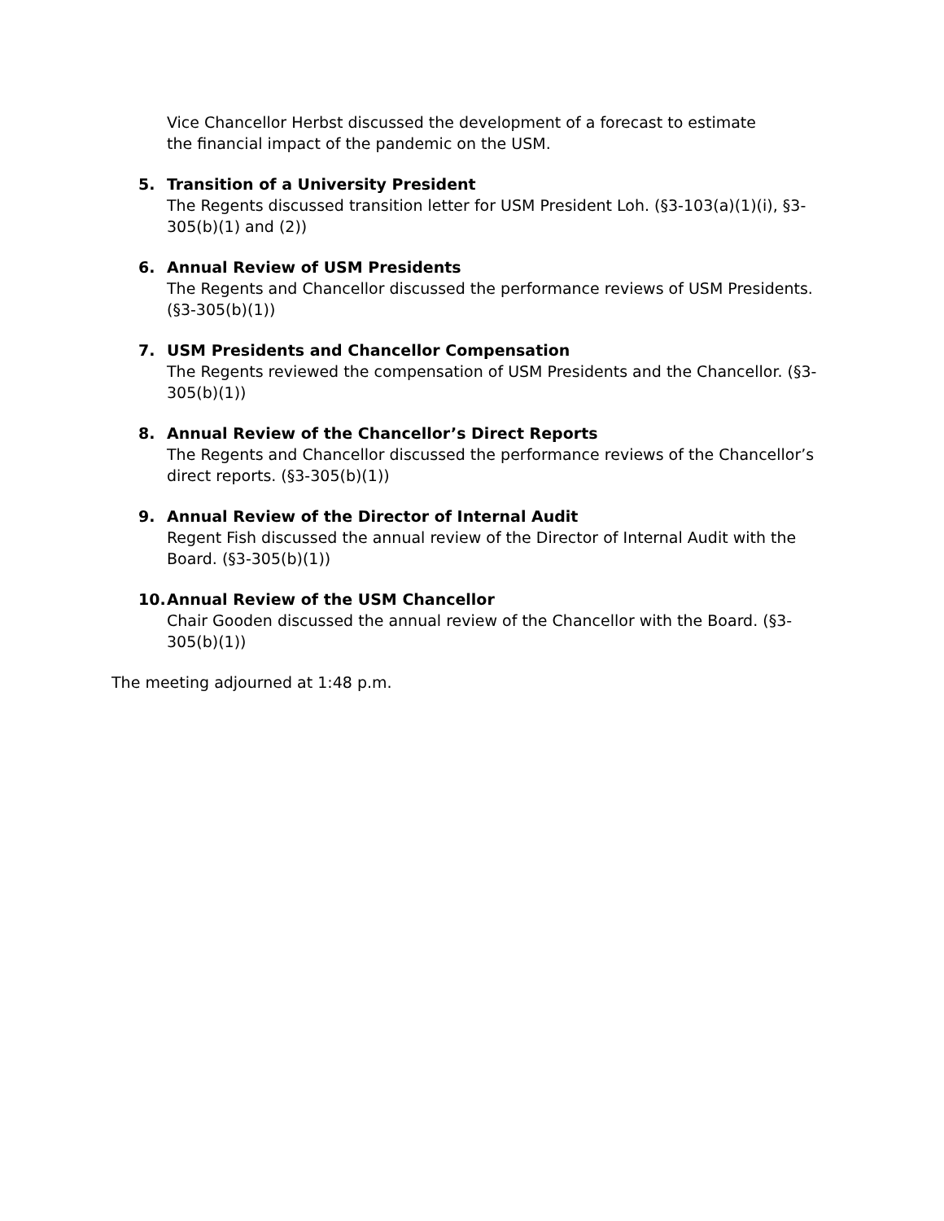Vice Chancellor Herbst discussed the development of a forecast to estimate the financial impact of the pandemic on the USM.
5. Transition of a University President
The Regents discussed transition letter for USM President Loh. (§3-103(a)(1)(i), §3-305(b)(1) and (2))
6. Annual Review of USM Presidents
The Regents and Chancellor discussed the performance reviews of USM Presidents. (§3-305(b)(1))
7. USM Presidents and Chancellor Compensation
The Regents reviewed the compensation of USM Presidents and the Chancellor. (§3-305(b)(1))
8. Annual Review of the Chancellor’s Direct Reports
The Regents and Chancellor discussed the performance reviews of the Chancellor’s direct reports. (§3-305(b)(1))
9. Annual Review of the Director of Internal Audit
Regent Fish discussed the annual review of the Director of Internal Audit with the Board. (§3-305(b)(1))
10. Annual Review of the USM Chancellor
Chair Gooden discussed the annual review of the Chancellor with the Board. (§3-305(b)(1))
The meeting adjourned at 1:48 p.m.